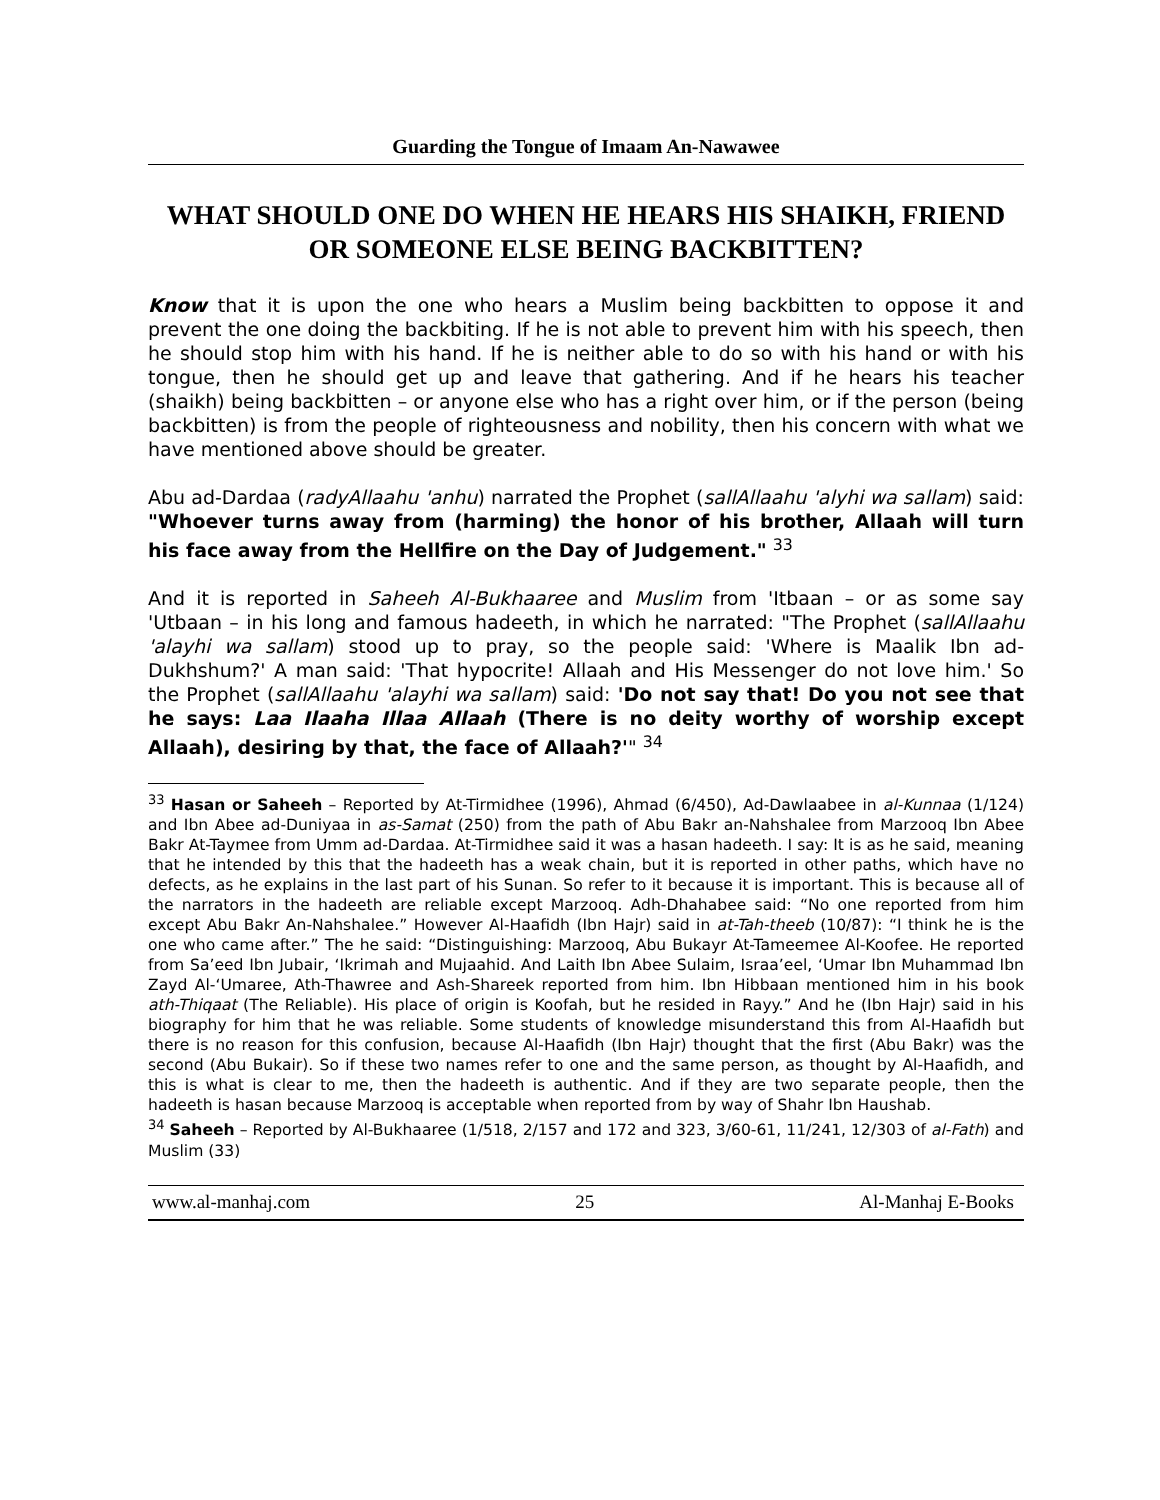Guarding the Tongue of Imaam An-Nawawee
WHAT SHOULD ONE DO WHEN HE HEARS HIS SHAIKH, FRIEND OR SOMEONE ELSE BEING BACKBITTEN?
Know that it is upon the one who hears a Muslim being backbitten to oppose it and prevent the one doing the backbiting. If he is not able to prevent him with his speech, then he should stop him with his hand. If he is neither able to do so with his hand or with his tongue, then he should get up and leave that gathering. And if he hears his teacher (shaikh) being backbitten – or anyone else who has a right over him, or if the person (being backbitten) is from the people of righteousness and nobility, then his concern with what we have mentioned above should be greater.
Abu ad-Dardaa (radyAllaahu 'anhu) narrated the Prophet (sallAllaahu 'alyhi wa sallam) said: "Whoever turns away from (harming) the honor of his brother, Allaah will turn his face away from the Hellfire on the Day of Judgement." <sup>33</sup>
And it is reported in Saheeh Al-Bukhaaree and Muslim from 'Itbaan – or as some say 'Utbaan – in his long and famous hadeeth, in which he narrated: "The Prophet (sallAllaahu 'alayhi wa sallam) stood up to pray, so the people said: 'Where is Maalik Ibn ad-Dukhshum?' A man said: 'That hypocrite! Allaah and His Messenger do not love him.' So the Prophet (sallAllaahu 'alayhi wa sallam) said: 'Do not say that! Do you not see that he says: Laa Ilaaha Illaa Allaah (There is no deity worthy of worship except Allaah), desiring by that, the face of Allaah?'" <sup>34</sup>
<sup>33</sup> Hasan or Saheeh – Reported by At-Tirmidhee (1996), Ahmad (6/450), Ad-Dawlaabee in al-Kunnaa (1/124) and Ibn Abee ad-Duniyaa in as-Samat (250) from the path of Abu Bakr an-Nahshalee from Marzooq Ibn Abee Bakr At-Taymee from Umm ad-Dardaa. At-Tirmidhee said it was a hasan hadeeth. I say: It is as he said, meaning that he intended by this that the hadeeth has a weak chain, but it is reported in other paths, which have no defects, as he explains in the last part of his Sunan. So refer to it because it is important. This is because all of the narrators in the hadeeth are reliable except Marzooq. Adh-Dhahabee said: “No one reported from him except Abu Bakr An-Nahshalee.” However Al-Haafidh (Ibn Hajr) said in at-Tah-theeb (10/87): “I think he is the one who came after.” The he said: “Distinguishing: Marzooq, Abu Bukayr At-Tameemee Al-Koofee. He reported from Sa’eed Ibn Jubair, ‘Ikrimah and Mujaahid. And Laith Ibn Abee Sulaim, Israa’eel, ‘Umar Ibn Muhammad Ibn Zayd Al-‘Umaree, Ath-Thawree and Ash-Shareek reported from him. Ibn Hibbaan mentioned him in his book ath-Thiqaat (The Reliable). His place of origin is Koofah, but he resided in Rayy.” And he (Ibn Hajr) said in his biography for him that he was reliable. Some students of knowledge misunderstand this from Al-Haafidh but there is no reason for this confusion, because Al-Haafidh (Ibn Hajr) thought that the first (Abu Bakr) was the second (Abu Bukair). So if these two names refer to one and the same person, as thought by Al-Haafidh, and this is what is clear to me, then the hadeeth is authentic. And if they are two separate people, then the hadeeth is hasan because Marzooq is acceptable when reported from by way of Shahr Ibn Haushab.
<sup>34</sup> Saheeh – Reported by Al-Bukhaaree (1/518, 2/157 and 172 and 323, 3/60-61, 11/241, 12/303 of al-Fath) and Muslim (33)
www.al-manhaj.com 25 Al-Manhaj E-Books